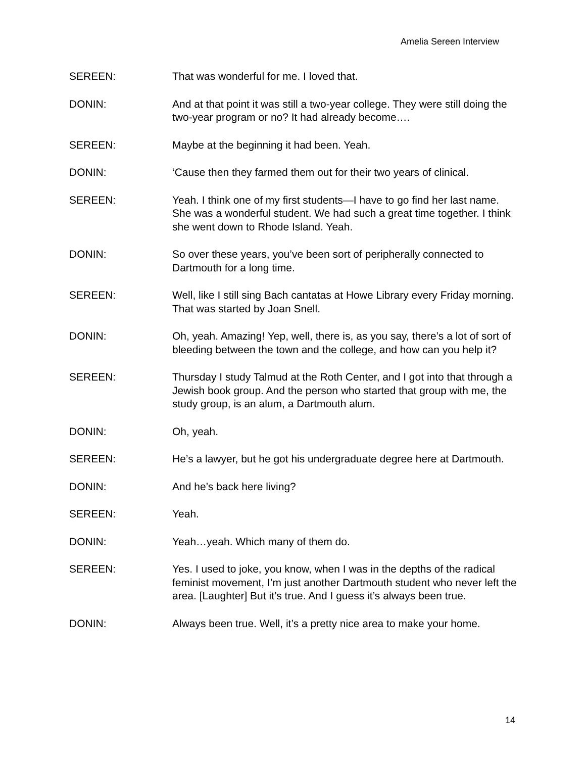Amelia Sereen Interview
SEREEN: That was wonderful for me. I loved that.
DONIN: And at that point it was still a two-year college. They were still doing the two-year program or no? It had already become….
SEREEN: Maybe at the beginning it had been. Yeah.
DONIN: ‘Cause then they farmed them out for their two years of clinical.
SEREEN: Yeah. I think one of my first students—I have to go find her last name. She was a wonderful student. We had such a great time together. I think she went down to Rhode Island. Yeah.
DONIN: So over these years, you’ve been sort of peripherally connected to Dartmouth for a long time.
SEREEN: Well, like I still sing Bach cantatas at Howe Library every Friday morning. That was started by Joan Snell.
DONIN: Oh, yeah. Amazing! Yep, well, there is, as you say, there’s a lot of sort of bleeding between the town and the college, and how can you help it?
SEREEN: Thursday I study Talmud at the Roth Center, and I got into that through a Jewish book group. And the person who started that group with me, the study group, is an alum, a Dartmouth alum.
DONIN: Oh, yeah.
SEREEN: He’s a lawyer, but he got his undergraduate degree here at Dartmouth.
DONIN: And he’s back here living?
SEREEN: Yeah.
DONIN: Yeah…yeah. Which many of them do.
SEREEN: Yes. I used to joke, you know, when I was in the depths of the radical feminist movement, I’m just another Dartmouth student who never left the area. [Laughter] But it’s true. And I guess it’s always been true.
DONIN: Always been true. Well, it’s a pretty nice area to make your home.
14